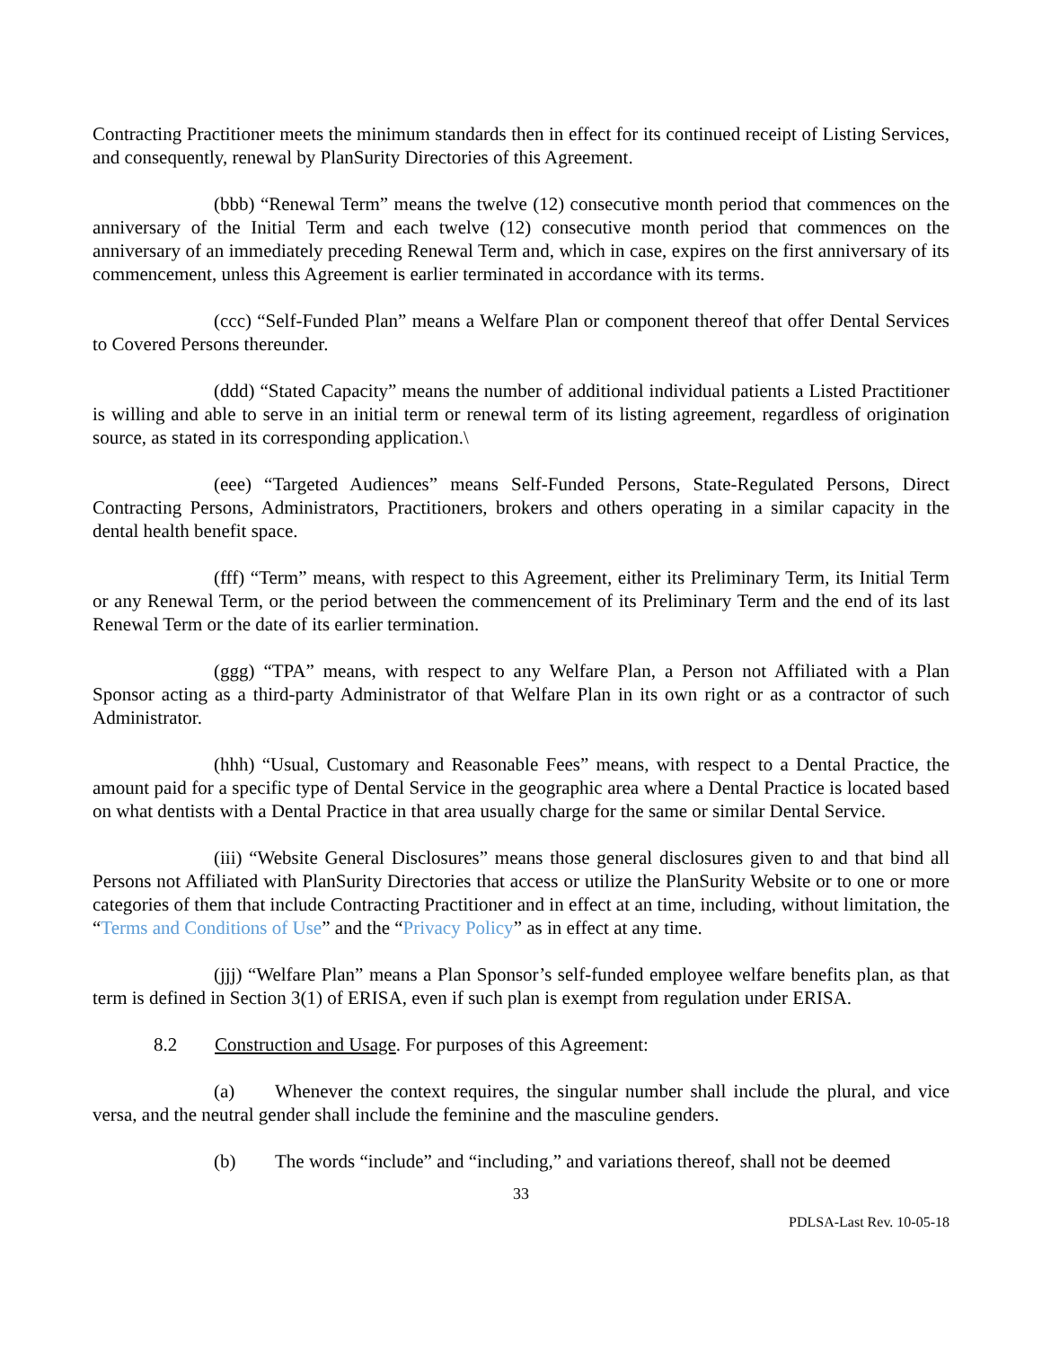Contracting Practitioner meets the minimum standards then in effect for its continued receipt of Listing Services, and consequently, renewal by PlanSurity Directories of this Agreement.
(bbb) “Renewal Term” means the twelve (12) consecutive month period that commences on the anniversary of the Initial Term and each twelve (12) consecutive month period that commences on the anniversary of an immediately preceding Renewal Term and, which in case, expires on the first anniversary of its commencement, unless this Agreement is earlier terminated in accordance with its terms.
(ccc) “Self-Funded Plan” means a Welfare Plan or component thereof that offer Dental Services to Covered Persons thereunder.
(ddd) “Stated Capacity” means the number of additional individual patients a Listed Practitioner is willing and able to serve in an initial term or renewal term of its listing agreement, regardless of origination source, as stated in its corresponding application.\
(eee) “Targeted Audiences” means Self-Funded Persons, State-Regulated Persons, Direct Contracting Persons, Administrators, Practitioners, brokers and others operating in a similar capacity in the dental health benefit space.
(fff) “Term” means, with respect to this Agreement, either its Preliminary Term, its Initial Term or any Renewal Term, or the period between the commencement of its Preliminary Term and the end of its last Renewal Term or the date of its earlier termination.
(ggg) “TPA” means, with respect to any Welfare Plan, a Person not Affiliated with a Plan Sponsor acting as a third-party Administrator of that Welfare Plan in its own right or as a contractor of such Administrator.
(hhh) “Usual, Customary and Reasonable Fees” means, with respect to a Dental Practice, the amount paid for a specific type of Dental Service in the geographic area where a Dental Practice is located based on what dentists with a Dental Practice in that area usually charge for the same or similar Dental Service.
(iii) “Website General Disclosures” means those general disclosures given to and that bind all Persons not Affiliated with PlanSurity Directories that access or utilize the PlanSurity Website or to one or more categories of them that include Contracting Practitioner and in effect at an time, including, without limitation, the “Terms and Conditions of Use” and the “Privacy Policy” as in effect at any time.
(jjj) “Welfare Plan” means a Plan Sponsor’s self-funded employee welfare benefits plan, as that term is defined in Section 3(1) of ERISA, even if such plan is exempt from regulation under ERISA.
8.2 Construction and Usage. For purposes of this Agreement:
(a) Whenever the context requires, the singular number shall include the plural, and vice versa, and the neutral gender shall include the feminine and the masculine genders.
(b) The words “include” and “including,” and variations thereof, shall not be deemed
33
PDLSA-Last Rev. 10-05-18